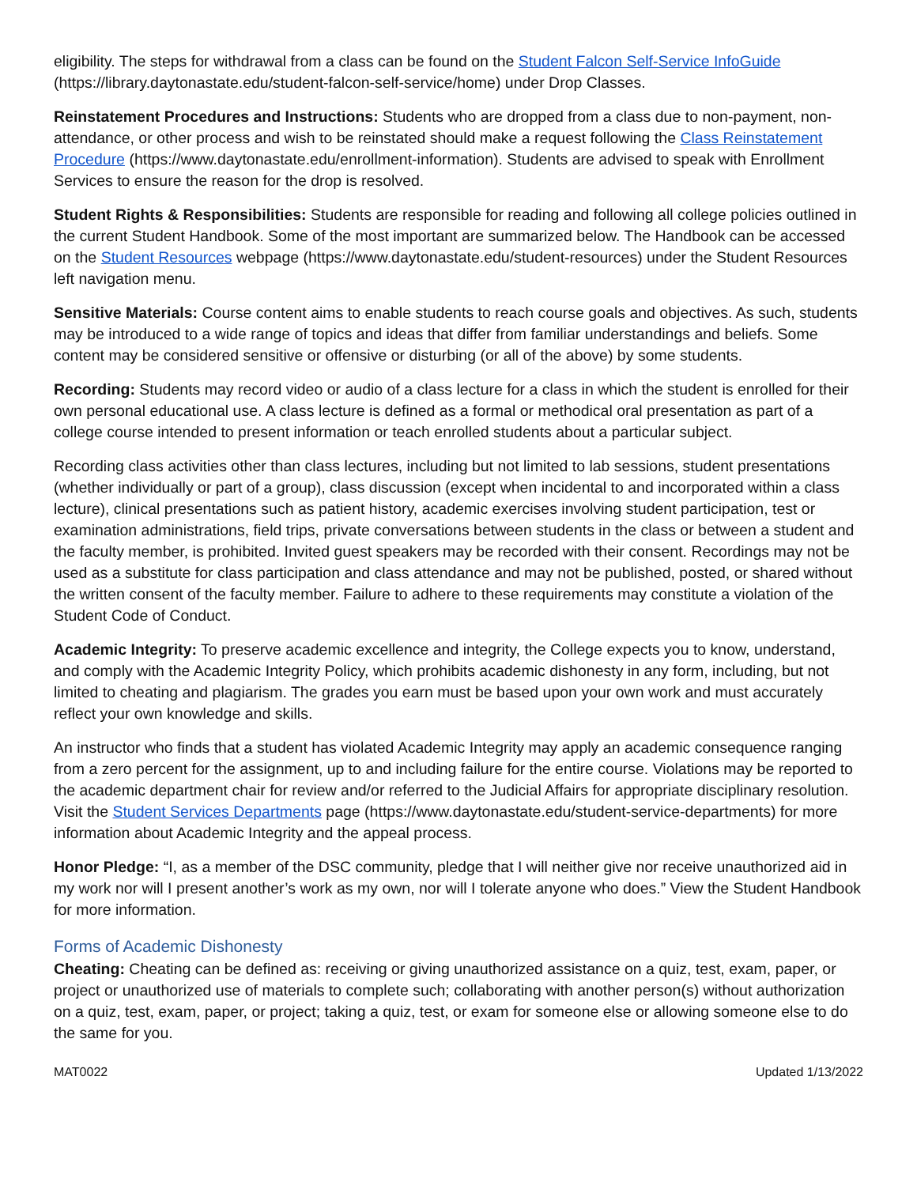eligibility. The steps for withdrawal from a class can be found on the Student Falcon Self-Service InfoGuide (https://library.daytonastate.edu/student-falcon-self-service/home) under Drop Classes.
Reinstatement Procedures and Instructions: Students who are dropped from a class due to non-payment, non-attendance, or other process and wish to be reinstated should make a request following the Class Reinstatement Procedure (https://www.daytonastate.edu/enrollment-information). Students are advised to speak with Enrollment Services to ensure the reason for the drop is resolved.
Student Rights & Responsibilities: Students are responsible for reading and following all college policies outlined in the current Student Handbook. Some of the most important are summarized below. The Handbook can be accessed on the Student Resources webpage (https://www.daytonastate.edu/student-resources) under the Student Resources left navigation menu.
Sensitive Materials: Course content aims to enable students to reach course goals and objectives. As such, students may be introduced to a wide range of topics and ideas that differ from familiar understandings and beliefs. Some content may be considered sensitive or offensive or disturbing (or all of the above) by some students.
Recording: Students may record video or audio of a class lecture for a class in which the student is enrolled for their own personal educational use. A class lecture is defined as a formal or methodical oral presentation as part of a college course intended to present information or teach enrolled students about a particular subject.
Recording class activities other than class lectures, including but not limited to lab sessions, student presentations (whether individually or part of a group), class discussion (except when incidental to and incorporated within a class lecture), clinical presentations such as patient history, academic exercises involving student participation, test or examination administrations, field trips, private conversations between students in the class or between a student and the faculty member, is prohibited. Invited guest speakers may be recorded with their consent. Recordings may not be used as a substitute for class participation and class attendance and may not be published, posted, or shared without the written consent of the faculty member. Failure to adhere to these requirements may constitute a violation of the Student Code of Conduct.
Academic Integrity: To preserve academic excellence and integrity, the College expects you to know, understand, and comply with the Academic Integrity Policy, which prohibits academic dishonesty in any form, including, but not limited to cheating and plagiarism. The grades you earn must be based upon your own work and must accurately reflect your own knowledge and skills.
An instructor who finds that a student has violated Academic Integrity may apply an academic consequence ranging from a zero percent for the assignment, up to and including failure for the entire course. Violations may be reported to the academic department chair for review and/or referred to the Judicial Affairs for appropriate disciplinary resolution. Visit the Student Services Departments page (https://www.daytonastate.edu/student-service-departments) for more information about Academic Integrity and the appeal process.
Honor Pledge: “I, as a member of the DSC community, pledge that I will neither give nor receive unauthorized aid in my work nor will I present another’s work as my own, nor will I tolerate anyone who does.” View the Student Handbook for more information.
Forms of Academic Dishonesty
Cheating: Cheating can be defined as: receiving or giving unauthorized assistance on a quiz, test, exam, paper, or project or unauthorized use of materials to complete such; collaborating with another person(s) without authorization on a quiz, test, exam, paper, or project; taking a quiz, test, or exam for someone else or allowing someone else to do the same for you.
MAT0022 Updated 1/13/2022